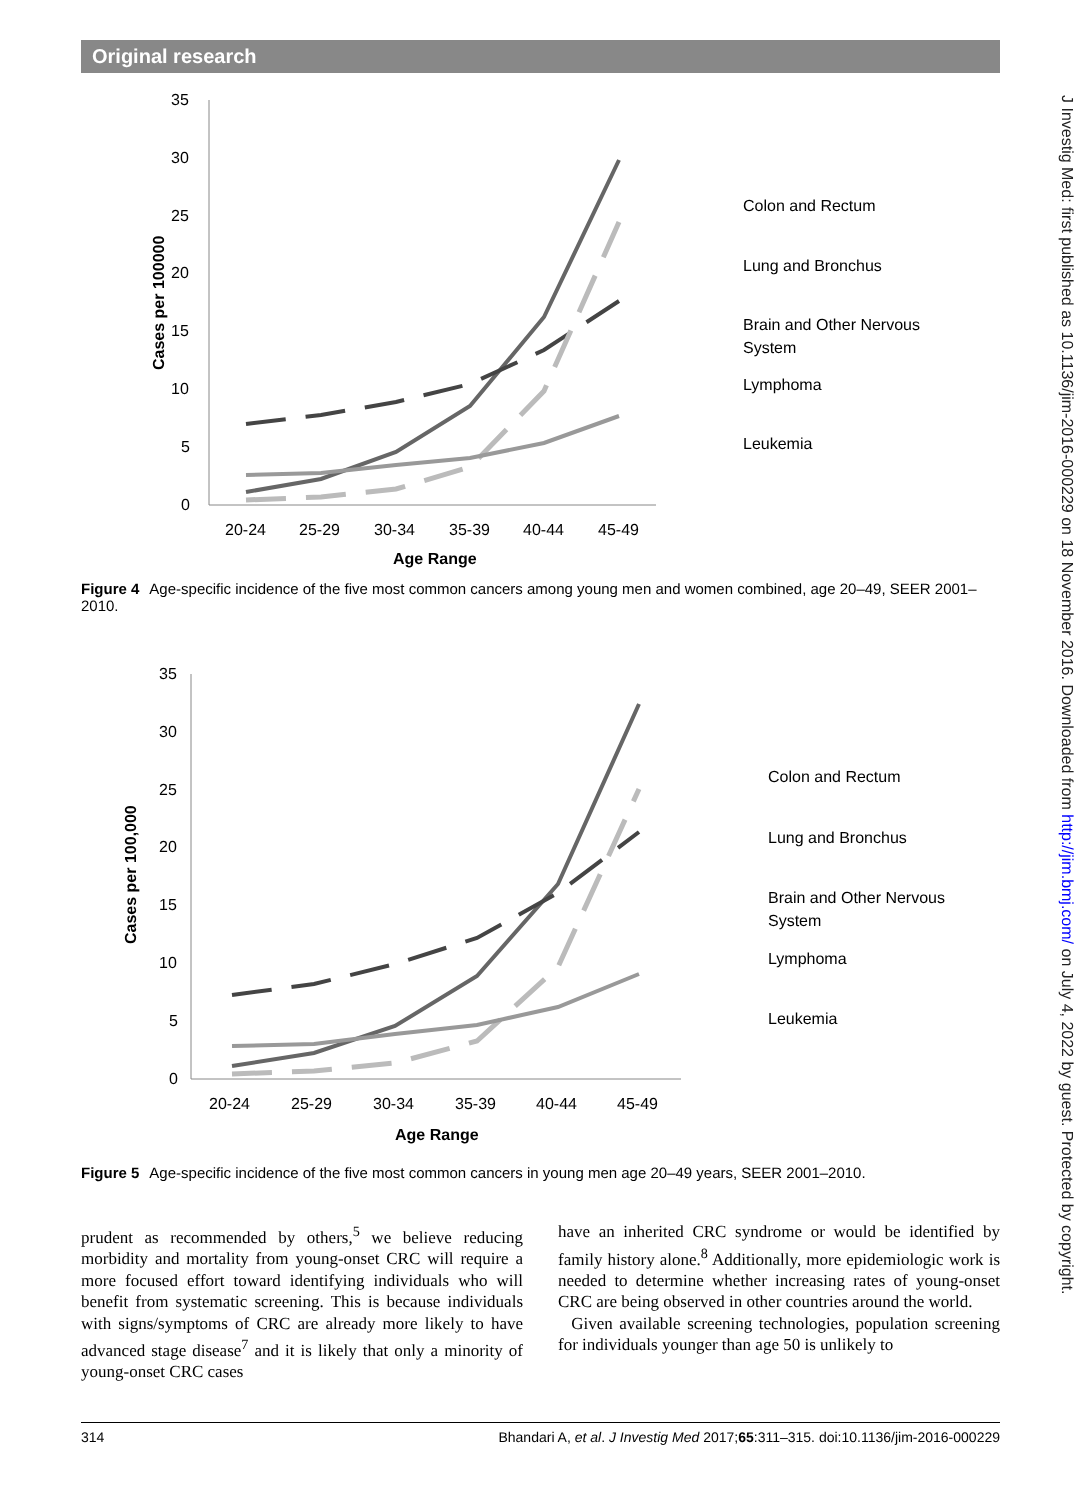Original research
J Investig Med: first published as 10.1136/jim-2016-000229 on 18 November 2016. Downloaded from http://jim.bmj.com/ on July 4, 2022 by guest. Protected by copyright.
35
30
25
20
15
10
5
0
20-24
25-29
30-34
35-39
40-44
45-49
Age Range
Cases per 100000
Colon and Rectum
Lung and Bronchus
Brain and Other Nervous
System
Lymphoma
Leukemia
Figure 4 Age-specific incidence of the five most common cancers among young men and women combined, age 20–49, SEER 2001–2010.
35
30
25
20
15
10
5
0
20-24
25-29
30-34
35-39
40-44
45-49
Age Range
Cases per 100,000
Colon and Rectum
Lung and Bronchus
Brain and Other Nervous
System
Lymphoma
Leukemia
Figure 5 Age-specific incidence of the five most common cancers in young men age 20–49 years, SEER 2001–2010.
prudent as recommended by others,<sup>5</sup> we believe reducing morbidity and mortality from young-onset CRC will require a more focused effort toward identifying individuals who will benefit from systematic screening. This is because individuals with signs/symptoms of CRC are already more likely to have advanced stage disease<sup>7</sup> and it is likely that only a minority of young-onset CRC cases
have an inherited CRC syndrome or would be identified by family history alone.<sup>8</sup> Additionally, more epidemiologic work is needed to determine whether increasing rates of young-onset CRC are being observed in other countries around the world.
Given available screening technologies, population screening for individuals younger than age 50 is unlikely to
314 Bhandari A, et al. J Investig Med 2017;65:311–315. doi:10.1136/jim-2016-000229